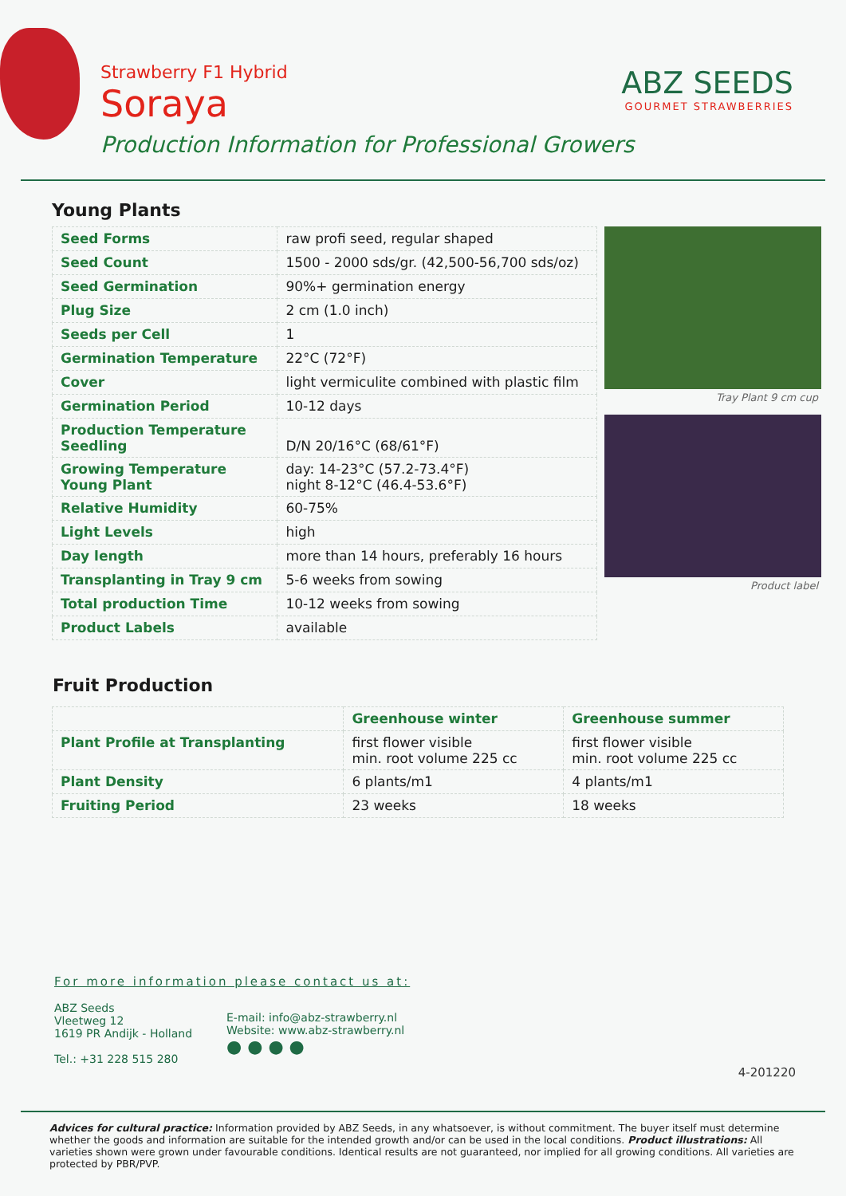Strawberry F1 Hybrid
Soraya
Production Information for Professional Growers
ABZ SEEDS
GOURMET STRAWBERRIES
Young Plants
| Seed Forms | raw profi seed, regular shaped |
| Seed Count | 1500 - 2000 sds/gr. (42,500-56,700 sds/oz) |
| Seed Germination | 90%+ germination energy |
| Plug Size | 2 cm (1.0 inch) |
| Seeds per Cell | 1 |
| Germination Temperature | 22°C (72°F) |
| Cover | light vermiculite combined with plastic film |
| Germination Period | 10-12 days |
| Production Temperature Seedling | D/N 20/16°C (68/61°F) |
| Growing Temperature Young Plant | day: 14-23°C (57.2-73.4°F) night 8-12°C (46.4-53.6°F) |
| Relative Humidity | 60-75% |
| Light Levels | high |
| Day length | more than 14 hours, preferably 16 hours |
| Transplanting in Tray 9 cm | 5-6 weeks from sowing |
| Total production Time | 10-12 weeks from sowing |
| Product Labels | available |
Tray Plant 9 cm cup
Product label
Fruit Production
| | Greenhouse winter | Greenhouse summer |
| --- | --- | --- |
| Plant Profile at Transplanting | first flower visible min. root volume 225 cc | first flower visible min. root volume 225 cc |
| Plant Density | 6 plants/m1 | 4 plants/m1 |
| Fruiting Period | 23 weeks | 18 weeks |
For more information please contact us at:
ABZ Seeds
Vleetweg 12
1619 PR Andijk - Holland
Tel.: +31 228 515 280
E-mail: info@abz-strawberry.nl
Website: www.abz-strawberry.nl
● ● ● ●
4-201220
Advices for cultural practice: Information provided by ABZ Seeds, in any whatsoever, is without commitment. The buyer itself must determine whether the goods and information are suitable for the intended growth and/or can be used in the local conditions. Product illustrations: All varieties shown were grown under favourable conditions. Identical results are not guaranteed, nor implied for all growing conditions. All varieties are protected by PBR/PVP.